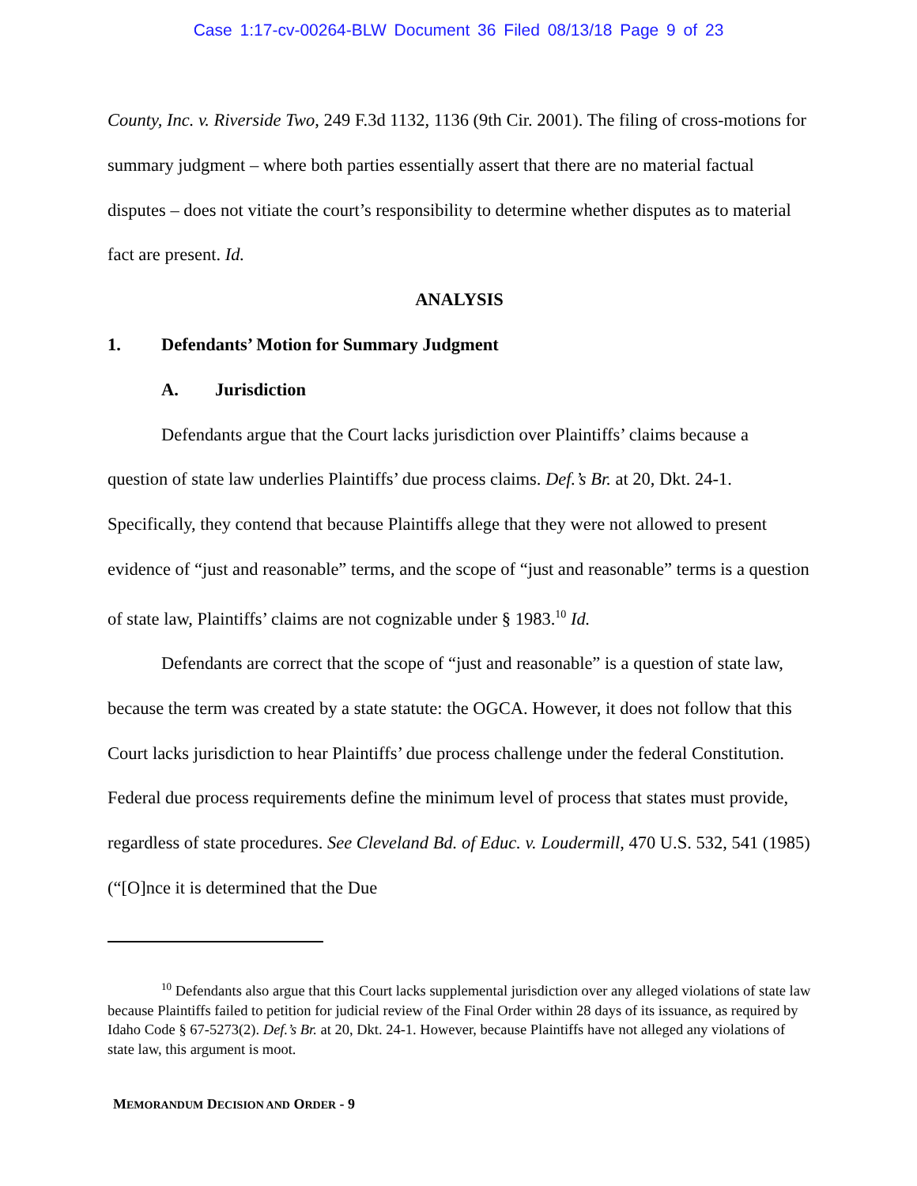Case 1:17-cv-00264-BLW Document 36 Filed 08/13/18 Page 9 of 23
County, Inc. v. Riverside Two, 249 F.3d 1132, 1136 (9th Cir. 2001). The filing of cross-motions for summary judgment – where both parties essentially assert that there are no material factual disputes – does not vitiate the court’s responsibility to determine whether disputes as to material fact are present. Id.
ANALYSIS
1. Defendants’ Motion for Summary Judgment
A. Jurisdiction
Defendants argue that the Court lacks jurisdiction over Plaintiffs’ claims because a question of state law underlies Plaintiffs’ due process claims. Def.’s Br. at 20, Dkt. 24-1. Specifically, they contend that because Plaintiffs allege that they were not allowed to present evidence of “just and reasonable” terms, and the scope of “just and reasonable” terms is a question of state law, Plaintiffs’ claims are not cognizable under § 1983.<sup>10</sup> Id.
Defendants are correct that the scope of “just and reasonable” is a question of state law, because the term was created by a state statute: the OGCA. However, it does not follow that this Court lacks jurisdiction to hear Plaintiffs’ due process challenge under the federal Constitution. Federal due process requirements define the minimum level of process that states must provide, regardless of state procedures. See Cleveland Bd. of Educ. v. Loudermill, 470 U.S. 532, 541 (1985) (“[O]nce it is determined that the Due
<sup>10</sup> Defendants also argue that this Court lacks supplemental jurisdiction over any alleged violations of state law because Plaintiffs failed to petition for judicial review of the Final Order within 28 days of its issuance, as required by Idaho Code § 67-5273(2). Def.’s Br. at 20, Dkt. 24-1. However, because Plaintiffs have not alleged any violations of state law, this argument is moot.
MEMORANDUM DECISION AND ORDER - 9